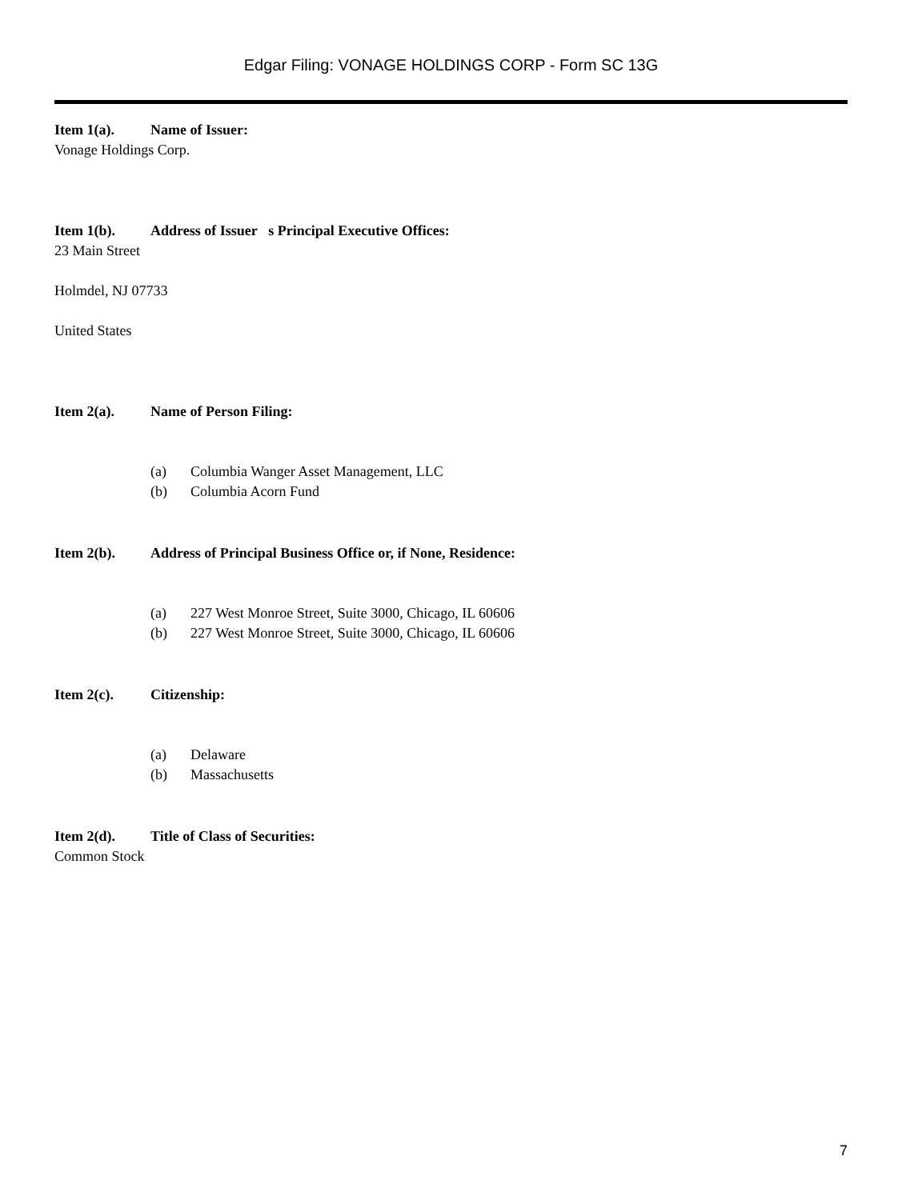Edgar Filing: VONAGE HOLDINGS CORP - Form SC 13G
Item 1(a). Name of Issuer:
Vonage Holdings Corp.
Item 1(b). Address of Issuer s Principal Executive Offices:
23 Main Street
Holmdel, NJ 07733
United States
Item 2(a). Name of Person Filing:
(a) Columbia Wanger Asset Management, LLC
(b) Columbia Acorn Fund
Item 2(b). Address of Principal Business Office or, if None, Residence:
(a) 227 West Monroe Street, Suite 3000, Chicago, IL 60606
(b) 227 West Monroe Street, Suite 3000, Chicago, IL 60606
Item 2(c). Citizenship:
(a) Delaware
(b) Massachusetts
Item 2(d). Title of Class of Securities:
Common Stock
7